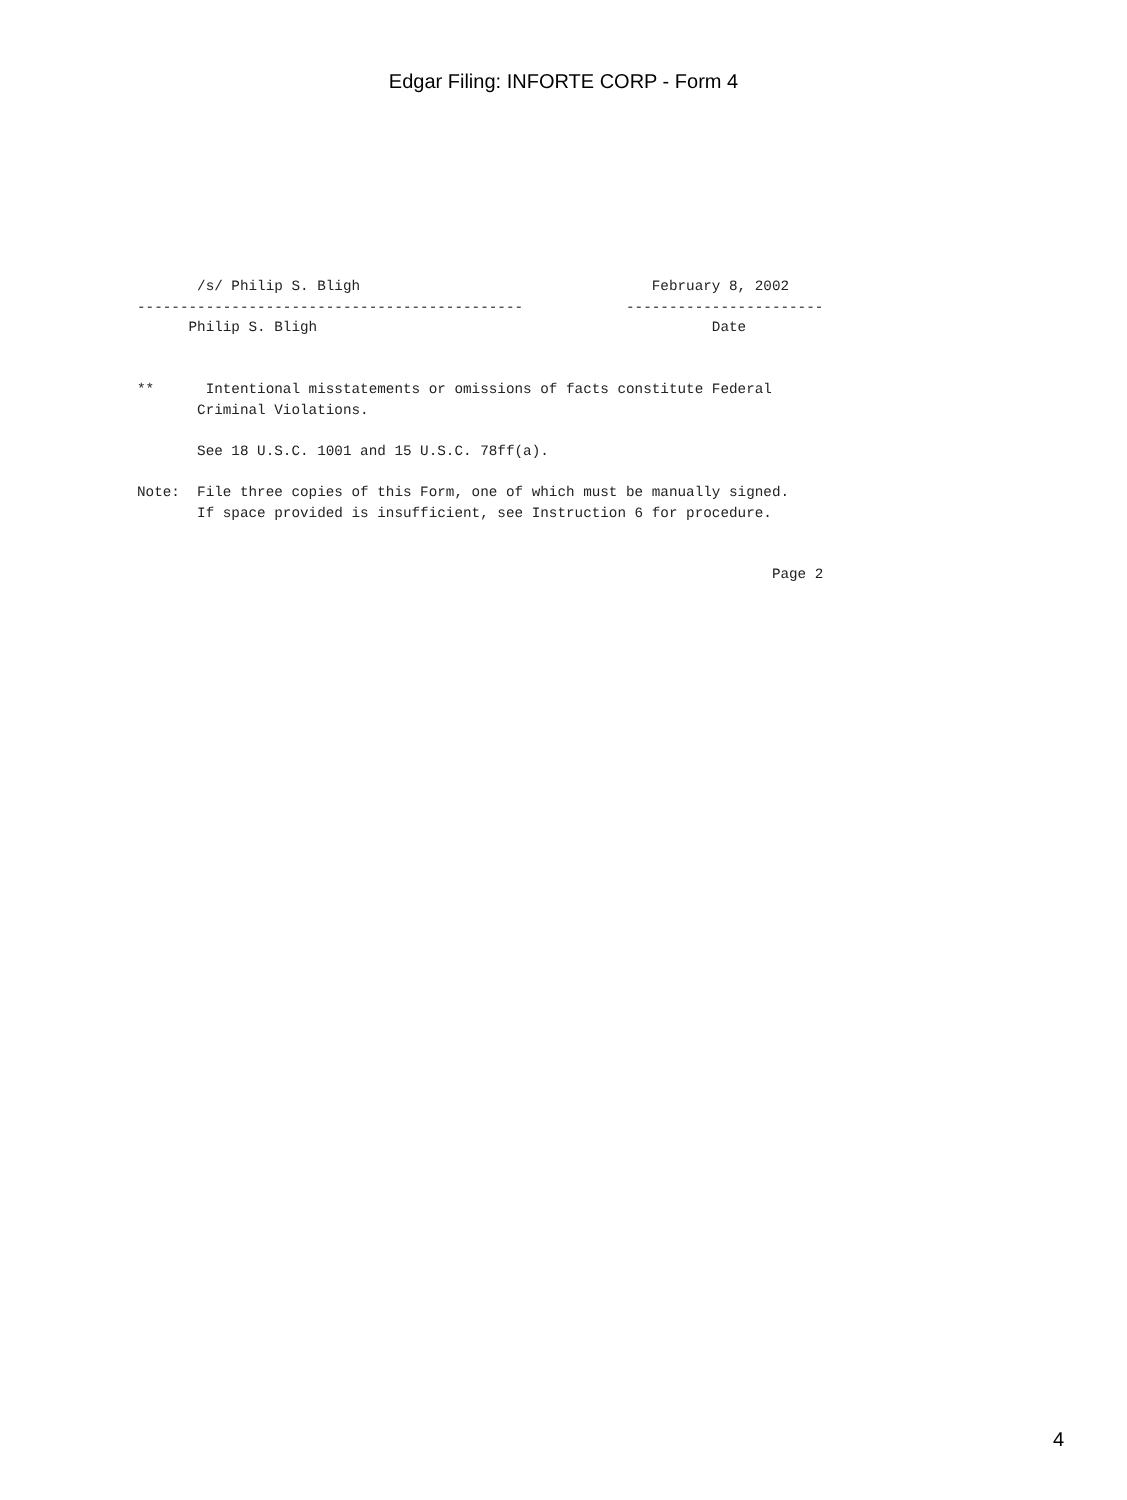Edgar Filing: INFORTE CORP - Form 4
       /s/ Philip S. Bligh                                  February 8, 2002
---------------------------------------------            -----------------------
      Philip S. Bligh                                              Date


**      Intentional misstatements or omissions of facts constitute Federal
       Criminal Violations.

       See 18 U.S.C. 1001 and 15 U.S.C. 78ff(a).

Note:  File three copies of this Form, one of which must be manually signed.
       If space provided is insufficient, see Instruction 6 for procedure.


                                                                          Page 2
4